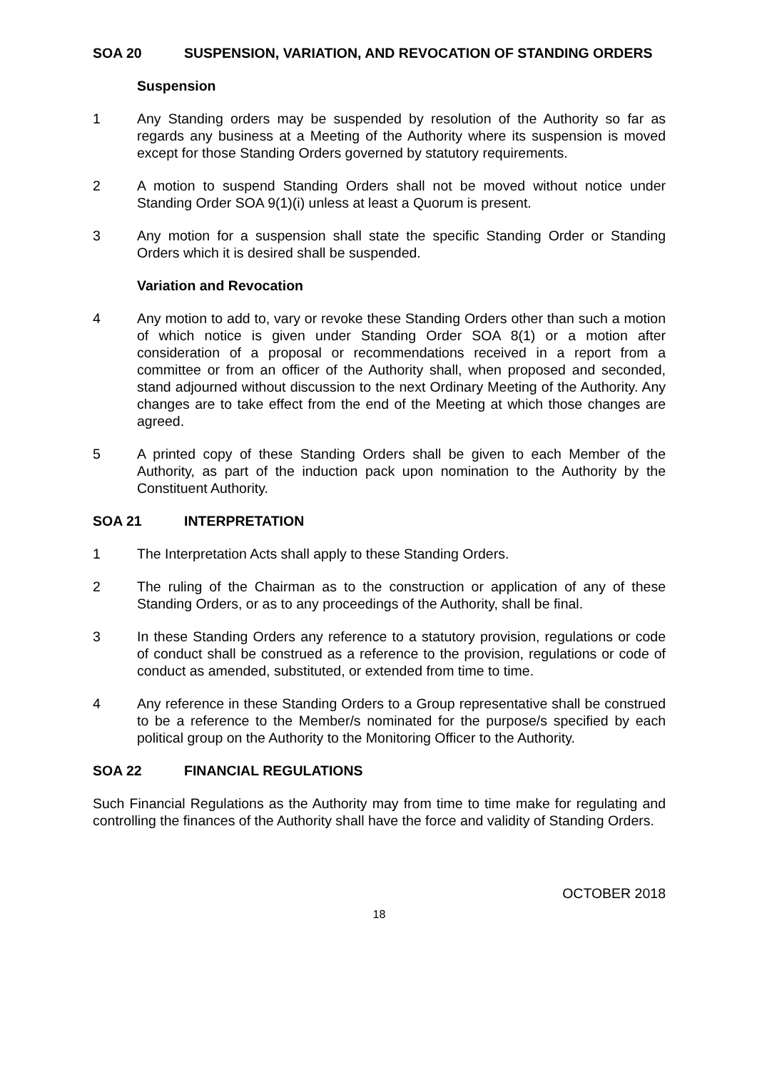SOA 20 SUSPENSION, VARIATION, AND REVOCATION OF STANDING ORDERS
Suspension
1 Any Standing orders may be suspended by resolution of the Authority so far as regards any business at a Meeting of the Authority where its suspension is moved except for those Standing Orders governed by statutory requirements.
2 A motion to suspend Standing Orders shall not be moved without notice under Standing Order SOA 9(1)(i) unless at least a Quorum is present.
3 Any motion for a suspension shall state the specific Standing Order or Standing Orders which it is desired shall be suspended.
Variation and Revocation
4 Any motion to add to, vary or revoke these Standing Orders other than such a motion of which notice is given under Standing Order SOA 8(1) or a motion after consideration of a proposal or recommendations received in a report from a committee or from an officer of the Authority shall, when proposed and seconded, stand adjourned without discussion to the next Ordinary Meeting of the Authority. Any changes are to take effect from the end of the Meeting at which those changes are agreed.
5 A printed copy of these Standing Orders shall be given to each Member of the Authority, as part of the induction pack upon nomination to the Authority by the Constituent Authority.
SOA 21 INTERPRETATION
1 The Interpretation Acts shall apply to these Standing Orders.
2 The ruling of the Chairman as to the construction or application of any of these Standing Orders, or as to any proceedings of the Authority, shall be final.
3 In these Standing Orders any reference to a statutory provision, regulations or code of conduct shall be construed as a reference to the provision, regulations or code of conduct as amended, substituted, or extended from time to time.
4 Any reference in these Standing Orders to a Group representative shall be construed to be a reference to the Member/s nominated for the purpose/s specified by each political group on the Authority to the Monitoring Officer to the Authority.
SOA 22 FINANCIAL REGULATIONS
Such Financial Regulations as the Authority may from time to time make for regulating and controlling the finances of the Authority shall have the force and validity of Standing Orders.
OCTOBER 2018
18